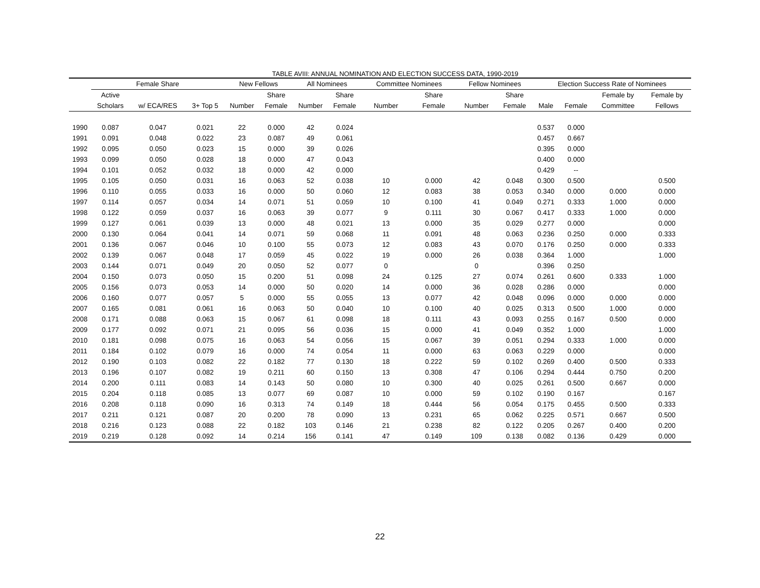TABLE AVIII: ANNUAL NOMINATION AND ELECTION SUCCESS DATA, 1990-2019
| | Female Share | | | New Fellows | | All Nominees | | Committee Nominees | | Fellow Nominees | | Election Success Rate of Nominees | | | |
| --- | --- | --- | --- | --- | --- | --- | --- | --- | --- | --- | --- | --- | --- | --- | --- |
| | Active | | | | Share | | Share | | Share | | Share | | | Female by | Female by |
| | Scholars | w/ ECA/RES | 3+ Top 5 | Number | Female | Number | Female | Number | Female | Number | Female | Male | Female | Committee | Fellows |
| 1990 | 0.087 | 0.047 | 0.021 | 22 | 0.000 | 42 | 0.024 | | | | | 0.537 | 0.000 | | |
| 1991 | 0.091 | 0.048 | 0.022 | 23 | 0.087 | 49 | 0.061 | | | | | 0.457 | 0.667 | | |
| 1992 | 0.095 | 0.050 | 0.023 | 15 | 0.000 | 39 | 0.026 | | | | | 0.395 | 0.000 | | |
| 1993 | 0.099 | 0.050 | 0.028 | 18 | 0.000 | 47 | 0.043 | | | | | 0.400 | 0.000 | | |
| 1994 | 0.101 | 0.052 | 0.032 | 18 | 0.000 | 42 | 0.000 | | | | | 0.429 | -- | | |
| 1995 | 0.105 | 0.050 | 0.031 | 16 | 0.063 | 52 | 0.038 | 10 | 0.000 | 42 | 0.048 | 0.300 | 0.500 | | 0.500 |
| 1996 | 0.110 | 0.055 | 0.033 | 16 | 0.000 | 50 | 0.060 | 12 | 0.083 | 38 | 0.053 | 0.340 | 0.000 | 0.000 | 0.000 |
| 1997 | 0.114 | 0.057 | 0.034 | 14 | 0.071 | 51 | 0.059 | 10 | 0.100 | 41 | 0.049 | 0.271 | 0.333 | 1.000 | 0.000 |
| 1998 | 0.122 | 0.059 | 0.037 | 16 | 0.063 | 39 | 0.077 | 9 | 0.111 | 30 | 0.067 | 0.417 | 0.333 | 1.000 | 0.000 |
| 1999 | 0.127 | 0.061 | 0.039 | 13 | 0.000 | 48 | 0.021 | 13 | 0.000 | 35 | 0.029 | 0.277 | 0.000 | | 0.000 |
| 2000 | 0.130 | 0.064 | 0.041 | 14 | 0.071 | 59 | 0.068 | 11 | 0.091 | 48 | 0.063 | 0.236 | 0.250 | 0.000 | 0.333 |
| 2001 | 0.136 | 0.067 | 0.046 | 10 | 0.100 | 55 | 0.073 | 12 | 0.083 | 43 | 0.070 | 0.176 | 0.250 | 0.000 | 0.333 |
| 2002 | 0.139 | 0.067 | 0.048 | 17 | 0.059 | 45 | 0.022 | 19 | 0.000 | 26 | 0.038 | 0.364 | 1.000 | | 1.000 |
| 2003 | 0.144 | 0.071 | 0.049 | 20 | 0.050 | 52 | 0.077 | 0 | | 0 | | 0.396 | 0.250 | | |
| 2004 | 0.150 | 0.073 | 0.050 | 15 | 0.200 | 51 | 0.098 | 24 | 0.125 | 27 | 0.074 | 0.261 | 0.600 | 0.333 | 1.000 |
| 2005 | 0.156 | 0.073 | 0.053 | 14 | 0.000 | 50 | 0.020 | 14 | 0.000 | 36 | 0.028 | 0.286 | 0.000 | | 0.000 |
| 2006 | 0.160 | 0.077 | 0.057 | 5 | 0.000 | 55 | 0.055 | 13 | 0.077 | 42 | 0.048 | 0.096 | 0.000 | 0.000 | 0.000 |
| 2007 | 0.165 | 0.081 | 0.061 | 16 | 0.063 | 50 | 0.040 | 10 | 0.100 | 40 | 0.025 | 0.313 | 0.500 | 1.000 | 0.000 |
| 2008 | 0.171 | 0.088 | 0.063 | 15 | 0.067 | 61 | 0.098 | 18 | 0.111 | 43 | 0.093 | 0.255 | 0.167 | 0.500 | 0.000 |
| 2009 | 0.177 | 0.092 | 0.071 | 21 | 0.095 | 56 | 0.036 | 15 | 0.000 | 41 | 0.049 | 0.352 | 1.000 | | 1.000 |
| 2010 | 0.181 | 0.098 | 0.075 | 16 | 0.063 | 54 | 0.056 | 15 | 0.067 | 39 | 0.051 | 0.294 | 0.333 | 1.000 | 0.000 |
| 2011 | 0.184 | 0.102 | 0.079 | 16 | 0.000 | 74 | 0.054 | 11 | 0.000 | 63 | 0.063 | 0.229 | 0.000 | | 0.000 |
| 2012 | 0.190 | 0.103 | 0.082 | 22 | 0.182 | 77 | 0.130 | 18 | 0.222 | 59 | 0.102 | 0.269 | 0.400 | 0.500 | 0.333 |
| 2013 | 0.196 | 0.107 | 0.082 | 19 | 0.211 | 60 | 0.150 | 13 | 0.308 | 47 | 0.106 | 0.294 | 0.444 | 0.750 | 0.200 |
| 2014 | 0.200 | 0.111 | 0.083 | 14 | 0.143 | 50 | 0.080 | 10 | 0.300 | 40 | 0.025 | 0.261 | 0.500 | 0.667 | 0.000 |
| 2015 | 0.204 | 0.118 | 0.085 | 13 | 0.077 | 69 | 0.087 | 10 | 0.000 | 59 | 0.102 | 0.190 | 0.167 | | 0.167 |
| 2016 | 0.208 | 0.118 | 0.090 | 16 | 0.313 | 74 | 0.149 | 18 | 0.444 | 56 | 0.054 | 0.175 | 0.455 | 0.500 | 0.333 |
| 2017 | 0.211 | 0.121 | 0.087 | 20 | 0.200 | 78 | 0.090 | 13 | 0.231 | 65 | 0.062 | 0.225 | 0.571 | 0.667 | 0.500 |
| 2018 | 0.216 | 0.123 | 0.088 | 22 | 0.182 | 103 | 0.146 | 21 | 0.238 | 82 | 0.122 | 0.205 | 0.267 | 0.400 | 0.200 |
| 2019 | 0.219 | 0.128 | 0.092 | 14 | 0.214 | 156 | 0.141 | 47 | 0.149 | 109 | 0.138 | 0.082 | 0.136 | 0.429 | 0.000 |
22